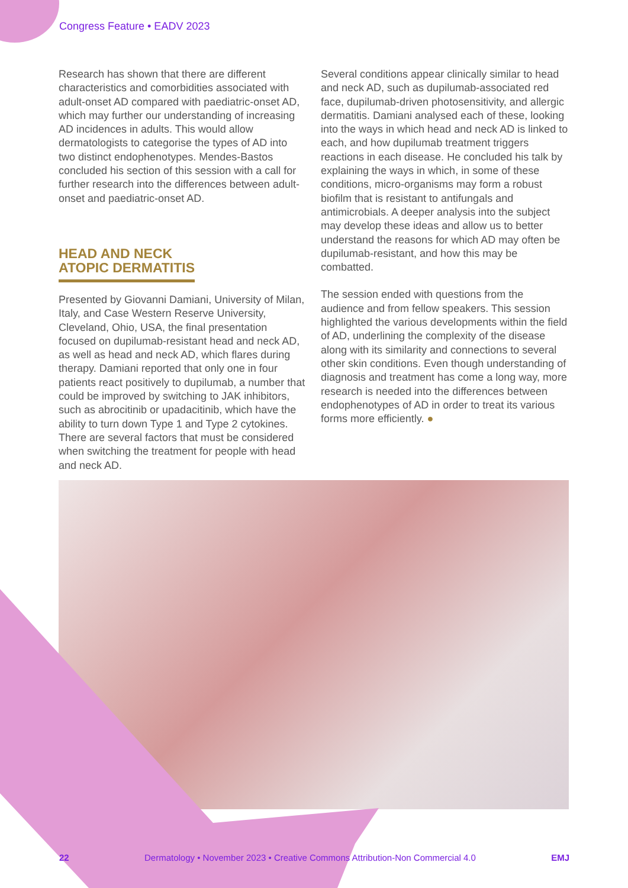Congress Feature • EADV 2023
Research has shown that there are different characteristics and comorbidities associated with adult-onset AD compared with paediatric-onset AD, which may further our understanding of increasing AD incidences in adults. This would allow dermatologists to categorise the types of AD into two distinct endophenotypes. Mendes-Bastos concluded his section of this session with a call for further research into the differences between adult-onset and paediatric-onset AD.
HEAD AND NECK
ATOPIC DERMATITIS
Presented by Giovanni Damiani, University of Milan, Italy, and Case Western Reserve University, Cleveland, Ohio, USA, the final presentation focused on dupilumab-resistant head and neck AD, as well as head and neck AD, which flares during therapy. Damiani reported that only one in four patients react positively to dupilumab, a number that could be improved by switching to JAK inhibitors, such as abrocitinib or upadacitinib, which have the ability to turn down Type 1 and Type 2 cytokines. There are several factors that must be considered when switching the treatment for people with head and neck AD.
Several conditions appear clinically similar to head and neck AD, such as dupilumab-associated red face, dupilumab-driven photosensitivity, and allergic dermatitis. Damiani analysed each of these, looking into the ways in which head and neck AD is linked to each, and how dupilumab treatment triggers reactions in each disease. He concluded his talk by explaining the ways in which, in some of these conditions, micro-organisms may form a robust biofilm that is resistant to antifungals and antimicrobials. A deeper analysis into the subject may develop these ideas and allow us to better understand the reasons for which AD may often be dupilumab-resistant, and how this may be combatted.
The session ended with questions from the audience and from fellow speakers. This session highlighted the various developments within the field of AD, underlining the complexity of the disease along with its similarity and connections to several other skin conditions. Even though understanding of diagnosis and treatment has come a long way, more research is needed into the differences between endophenotypes of AD in order to treat its various forms more efficiently. ●
22 Dermatology • November 2023 • Creative Commons Attribution-Non Commercial 4.0 EMJ